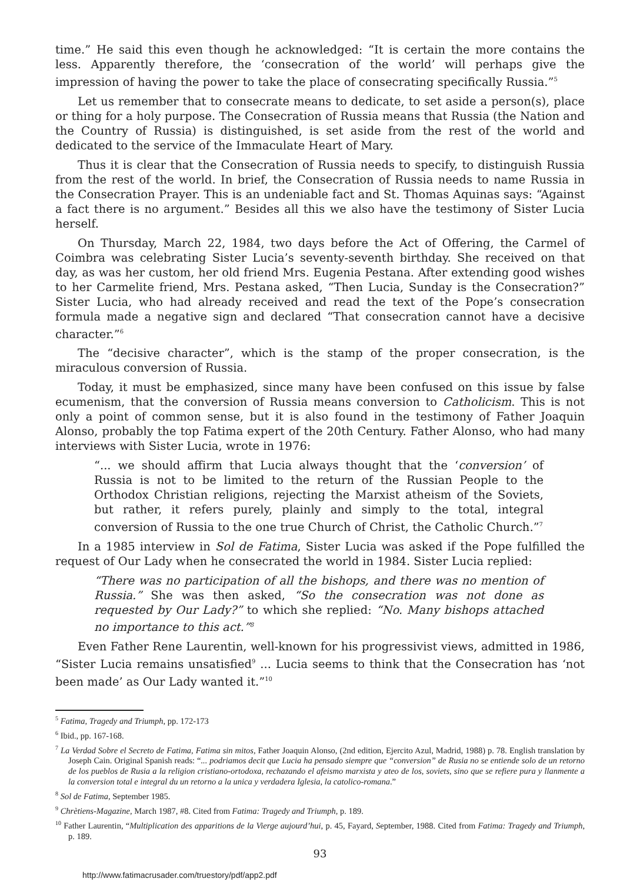time.” He said this even though he acknowledged: “It is certain the more contains the less. Apparently therefore, the ‘consecration of the world’ will perhaps give the impression of having the power to take the place of consecrating specifically Russia.”<sup>5</sup>
Let us remember that to consecrate means to dedicate, to set aside a person(s), place or thing for a holy purpose. The Consecration of Russia means that Russia (the Nation and the Country of Russia) is distinguished, is set aside from the rest of the world and dedicated to the service of the Immaculate Heart of Mary.
Thus it is clear that the Consecration of Russia needs to specify, to distinguish Russia from the rest of the world. In brief, the Consecration of Russia needs to name Russia in the Consecration Prayer. This is an undeniable fact and St. Thomas Aquinas says: “Against a fact there is no argument.” Besides all this we also have the testimony of Sister Lucia herself.
On Thursday, March 22, 1984, two days before the Act of Offering, the Carmel of Coimbra was celebrating Sister Lucia’s seventy-seventh birthday. She received on that day, as was her custom, her old friend Mrs. Eugenia Pestana. After extending good wishes to her Carmelite friend, Mrs. Pestana asked, “Then Lucia, Sunday is the Consecration?” Sister Lucia, who had already received and read the text of the Pope’s consecration formula made a negative sign and declared “That consecration cannot have a decisive character.”<sup>6</sup>
The “decisive character”, which is the stamp of the proper consecration, is the miraculous conversion of Russia.
Today, it must be emphasized, since many have been confused on this issue by false ecumenism, that the conversion of Russia means conversion to Catholicism. This is not only a point of common sense, but it is also found in the testimony of Father Joaquin Alonso, probably the top Fatima expert of the 20th Century. Father Alonso, who had many interviews with Sister Lucia, wrote in 1976:
“... we should affirm that Lucia always thought that the ‘conversion’ of Russia is not to be limited to the return of the Russian People to the Orthodox Christian religions, rejecting the Marxist atheism of the Soviets, but rather, it refers purely, plainly and simply to the total, integral conversion of Russia to the one true Church of Christ, the Catholic Church.”<sup>7</sup>
In a 1985 interview in Sol de Fatima, Sister Lucia was asked if the Pope fulfilled the request of Our Lady when he consecrated the world in 1984. Sister Lucia replied:
“There was no participation of all the bishops, and there was no mention of Russia.” She was then asked, “So the consecration was not done as requested by Our Lady?” to which she replied: “No. Many bishops attached no importance to this act.”<sup>8</sup>
Even Father Rene Laurentin, well-known for his progressivist views, admitted in 1986, “Sister Lucia remains unsatisfied<sup>9</sup> ... Lucia seems to think that the Consecration has ‘not been made’ as Our Lady wanted it.”<sup>10</sup>
<sup>5</sup> Fatima, Tragedy and Triumph, pp. 172-173
<sup>6</sup> Ibid., pp. 167-168.
<sup>7</sup> La Verdad Sobre el Secreto de Fatima, Fatima sin mitos, Father Joaquin Alonso, (2nd edition, Ejercito Azul, Madrid, 1988) p. 78. English translation by Joseph Cain. Original Spanish reads: “... podriamos decit que Lucia ha pensado siempre que “conversion” de Rusia no se entiende solo de un retorno de los pueblos de Rusia a la religion cristiano-ortodoxa, rechazando el afeismo marxista y ateo de los, soviets, sino que se refiere pura y llanmente a la conversion total e integral du un retorno a la unica y verdadera Iglesia, la catolico-romana.”
<sup>8</sup> Sol de Fatima, September 1985.
<sup>9</sup> Chrètiens-Magazine, March 1987, #8. Cited from Fatima: Tragedy and Triumph, p. 189.
<sup>10</sup> Father Laurentin, “Multiplication des apparitions de la Vierge aujourd’hui, p. 45, Fayard, September, 1988. Cited from Fatima: Tragedy and Triumph, p. 189.
93
http://www.fatimacrusader.com/truestory/pdf/app2.pdf